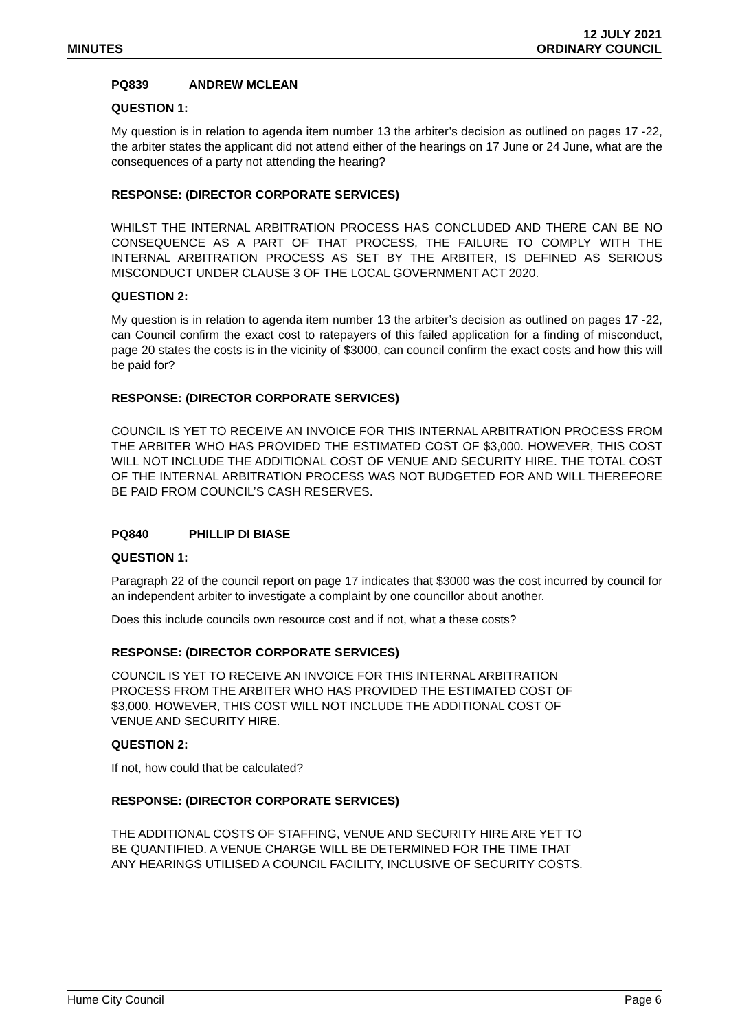MINUTES
12 JULY 2021
ORDINARY COUNCIL
PQ839 ANDREW MCLEAN
QUESTION 1:
My question is in relation to agenda item number 13 the arbiter’s decision as outlined on pages 17 -22, the arbiter states the applicant did not attend either of the hearings on 17 June or 24 June, what are the consequences of a party not attending the hearing?
RESPONSE: (DIRECTOR CORPORATE SERVICES)
WHILST THE INTERNAL ARBITRATION PROCESS HAS CONCLUDED AND THERE CAN BE NO CONSEQUENCE AS A PART OF THAT PROCESS, THE FAILURE TO COMPLY WITH THE INTERNAL ARBITRATION PROCESS AS SET BY THE ARBITER, IS DEFINED AS SERIOUS MISCONDUCT UNDER CLAUSE 3 OF THE LOCAL GOVERNMENT ACT 2020.
QUESTION 2:
My question is in relation to agenda item number 13 the arbiter’s decision as outlined on pages 17 -22, can Council confirm the exact cost to ratepayers of this failed application for a finding of misconduct, page 20 states the costs is in the vicinity of $3000, can council confirm the exact costs and how this will be paid for?
RESPONSE: (DIRECTOR CORPORATE SERVICES)
COUNCIL IS YET TO RECEIVE AN INVOICE FOR THIS INTERNAL ARBITRATION PROCESS FROM THE ARBITER WHO HAS PROVIDED THE ESTIMATED COST OF $3,000. HOWEVER, THIS COST WILL NOT INCLUDE THE ADDITIONAL COST OF VENUE AND SECURITY HIRE. THE TOTAL COST OF THE INTERNAL ARBITRATION PROCESS WAS NOT BUDGETED FOR AND WILL THEREFORE BE PAID FROM COUNCIL’S CASH RESERVES.
PQ840 PHILLIP DI BIASE
QUESTION 1:
Paragraph 22 of the council report on page 17 indicates that $3000 was the cost incurred by council for an independent arbiter to investigate a complaint by one councillor about another.
Does this include councils own resource cost and if not, what a these costs?
RESPONSE: (DIRECTOR CORPORATE SERVICES)
COUNCIL IS YET TO RECEIVE AN INVOICE FOR THIS INTERNAL ARBITRATION
PROCESS FROM THE ARBITER WHO HAS PROVIDED THE ESTIMATED COST OF
$3,000. HOWEVER, THIS COST WILL NOT INCLUDE THE ADDITIONAL COST OF
VENUE AND SECURITY HIRE.
QUESTION 2:
If not, how could that be calculated?
RESPONSE: (DIRECTOR CORPORATE SERVICES)
THE ADDITIONAL COSTS OF STAFFING, VENUE AND SECURITY HIRE ARE YET TO
BE QUANTIFIED. A VENUE CHARGE WILL BE DETERMINED FOR THE TIME THAT
ANY HEARINGS UTILISED A COUNCIL FACILITY, INCLUSIVE OF SECURITY COSTS.
Hume City Council Page 6